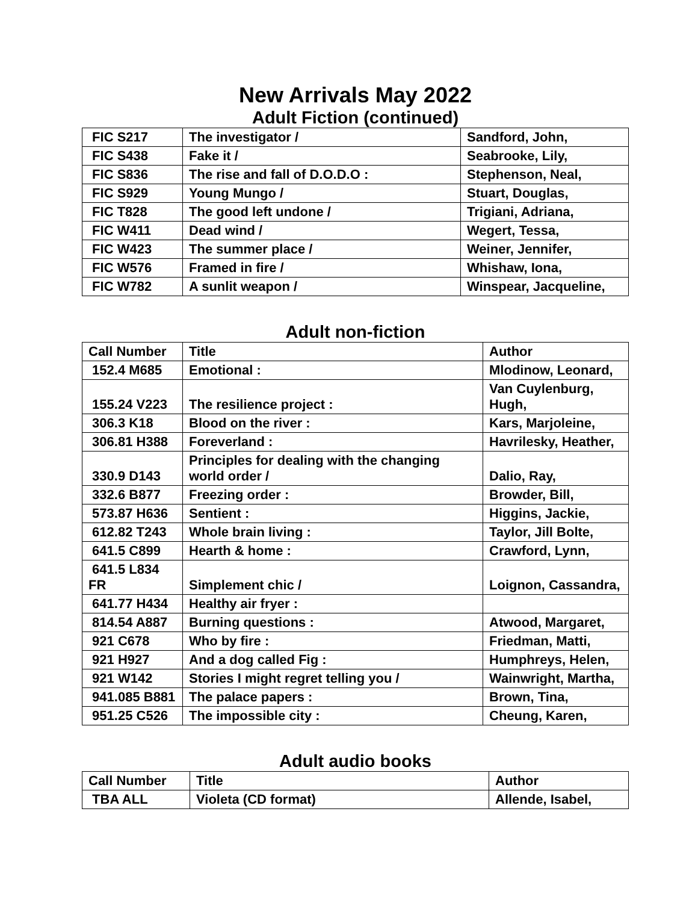New Arrivals May 2022
Adult Fiction (continued)
| FIC S217 | The investigator / | Sandford, John, |
| FIC S438 | Fake it / | Seabrooke, Lily, |
| FIC S836 | The rise and fall of D.O.D.O : | Stephenson, Neal, |
| FIC S929 | Young Mungo / | Stuart, Douglas, |
| FIC T828 | The good left undone / | Trigiani, Adriana, |
| FIC W411 | Dead wind / | Wegert, Tessa, |
| FIC W423 | The summer place / | Weiner, Jennifer, |
| FIC W576 | Framed in fire / | Whishaw, Iona, |
| FIC W782 | A sunlit weapon / | Winspear, Jacqueline, |
Adult non-fiction
| Call Number | Title | Author |
| --- | --- | --- |
| 152.4 M685 | Emotional : | Mlodinow, Leonard, |
| 155.24 V223 | The resilience project : | Van Cuylenburg, Hugh, |
| 306.3 K18 | Blood on the river : | Kars, Marjoleine, |
| 306.81 H388 | Foreverland : | Havrilesky, Heather, |
| 330.9 D143 | Principles for dealing with the changing world order / | Dalio, Ray, |
| 332.6 B877 | Freezing order : | Browder, Bill, |
| 573.87 H636 | Sentient : | Higgins, Jackie, |
| 612.82 T243 | Whole brain living : | Taylor, Jill Bolte, |
| 641.5 C899 | Hearth & home : | Crawford, Lynn, |
| 641.5 L834 FR | Simplement chic / | Loignon, Cassandra, |
| 641.77 H434 | Healthy air fryer : | |
| 814.54 A887 | Burning questions : | Atwood, Margaret, |
| 921 C678 | Who by fire : | Friedman, Matti, |
| 921 H927 | And a dog called Fig : | Humphreys, Helen, |
| 921 W142 | Stories I might regret telling you / | Wainwright, Martha, |
| 941.085 B881 | The palace papers : | Brown, Tina, |
| 951.25 C526 | The impossible city : | Cheung, Karen, |
Adult audio books
| Call Number | Title | Author |
| --- | --- | --- |
| TBA ALL | Violeta (CD format) | Allende, Isabel, |